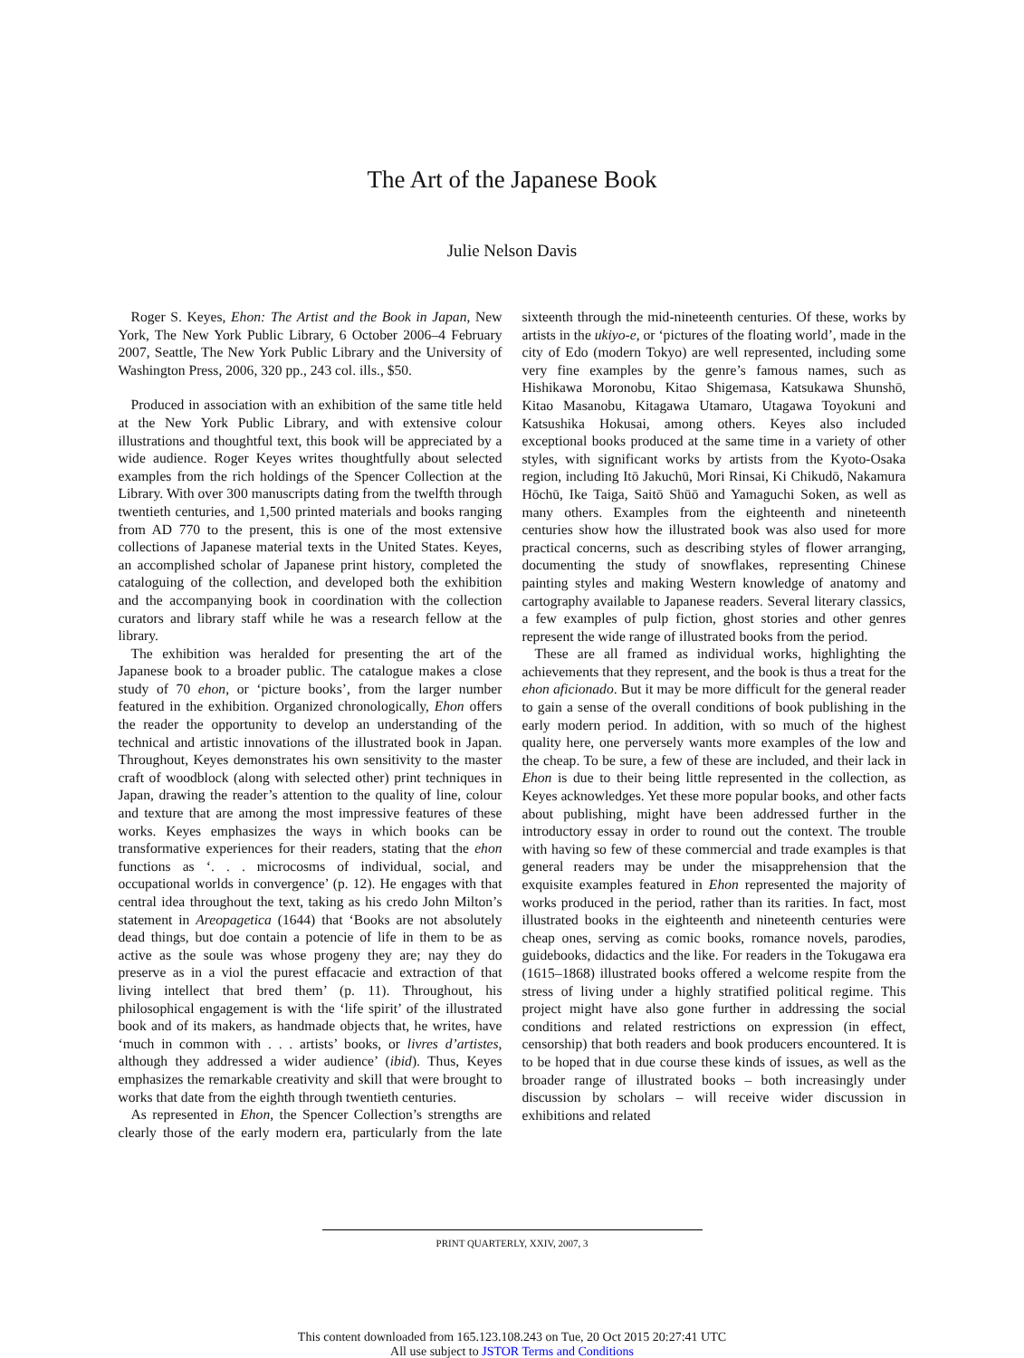The Art of the Japanese Book
Julie Nelson Davis
Roger S. Keyes, Ehon: The Artist and the Book in Japan, New York, The New York Public Library, 6 October 2006–4 February 2007, Seattle, The New York Public Library and the University of Washington Press, 2006, 320 pp., 243 col. ills., $50.
Produced in association with an exhibition of the same title held at the New York Public Library, and with extensive colour illustrations and thoughtful text, this book will be appreciated by a wide audience. Roger Keyes writes thoughtfully about selected examples from the rich holdings of the Spencer Collection at the Library. With over 300 manuscripts dating from the twelfth through twentieth centuries, and 1,500 printed materials and books ranging from AD 770 to the present, this is one of the most extensive collections of Japanese material texts in the United States. Keyes, an accomplished scholar of Japanese print history, completed the cataloguing of the collection, and developed both the exhibition and the accompanying book in coordination with the collection curators and library staff while he was a research fellow at the library.
The exhibition was heralded for presenting the art of the Japanese book to a broader public. The catalogue makes a close study of 70 ehon, or ‘picture books’, from the larger number featured in the exhibition. Organized chronologically, Ehon offers the reader the opportunity to develop an understanding of the technical and artistic innovations of the illustrated book in Japan. Throughout, Keyes demonstrates his own sensitivity to the master craft of woodblock (along with selected other) print techniques in Japan, drawing the reader’s attention to the quality of line, colour and texture that are among the most impressive features of these works. Keyes emphasizes the ways in which books can be transformative experiences for their readers, stating that the ehon functions as ‘. . . microcosms of individual, social, and occupational worlds in convergence’ (p. 12). He engages with that central idea throughout the text, taking as his credo John Milton’s statement in Areopagetica (1644) that ‘Books are not absolutely dead things, but doe contain a potencie of life in them to be as active as the soule was whose progeny they are; nay they do preserve as in a viol the purest effacacie and extraction of that living intellect that bred them’ (p. 11). Throughout, his philosophical engagement is with the ‘life spirit’ of the illustrated book and of its makers, as handmade objects that, he writes, have ‘much in common with . . . artists’ books, or livres d’artistes, although they addressed a wider audience’ (ibid). Thus, Keyes emphasizes the remarkable creativity and skill that were brought to works that date from the eighth through twentieth centuries.
As represented in Ehon, the Spencer Collection’s strengths are clearly those of the early modern era, particularly from the late sixteenth through the mid-nineteenth centuries. Of these, works by artists in the ukiyo-e, or ‘pictures of the floating world’, made in the city of Edo (modern Tokyo) are well represented, including some very fine examples by the genre’s famous names, such as Hishikawa Moronobu, Kitao Shigemasa, Katsukawa Shunshō, Kitao Masanobu, Kitagawa Utamaro, Utagawa Toyokuni and Katsushika Hokusai, among others. Keyes also included exceptional books produced at the same time in a variety of other styles, with significant works by artists from the Kyoto-Osaka region, including Itō Jakuchū, Mori Rinsai, Ki Chikudō, Nakamura Hōchū, Ike Taiga, Saitō Shūō and Yamaguchi Soken, as well as many others. Examples from the eighteenth and nineteenth centuries show how the illustrated book was also used for more practical concerns, such as describing styles of flower arranging, documenting the study of snowflakes, representing Chinese painting styles and making Western knowledge of anatomy and cartography available to Japanese readers. Several literary classics, a few examples of pulp fiction, ghost stories and other genres represent the wide range of illustrated books from the period.
These are all framed as individual works, highlighting the achievements that they represent, and the book is thus a treat for the ehon aficionado. But it may be more difficult for the general reader to gain a sense of the overall conditions of book publishing in the early modern period. In addition, with so much of the highest quality here, one perversely wants more examples of the low and the cheap. To be sure, a few of these are included, and their lack in Ehon is due to their being little represented in the collection, as Keyes acknowledges. Yet these more popular books, and other facts about publishing, might have been addressed further in the introductory essay in order to round out the context. The trouble with having so few of these commercial and trade examples is that general readers may be under the misapprehension that the exquisite examples featured in Ehon represented the majority of works produced in the period, rather than its rarities. In fact, most illustrated books in the eighteenth and nineteenth centuries were cheap ones, serving as comic books, romance novels, parodies, guidebooks, didactics and the like. For readers in the Tokugawa era (1615–1868) illustrated books offered a welcome respite from the stress of living under a highly stratified political regime. This project might have also gone further in addressing the social conditions and related restrictions on expression (in effect, censorship) that both readers and book producers encountered. It is to be hoped that in due course these kinds of issues, as well as the broader range of illustrated books – both increasingly under discussion by scholars – will receive wider discussion in exhibitions and related
PRINT QUARTERLY, XXIV, 2007, 3
This content downloaded from 165.123.108.243 on Tue, 20 Oct 2015 20:27:41 UTC
All use subject to JSTOR Terms and Conditions